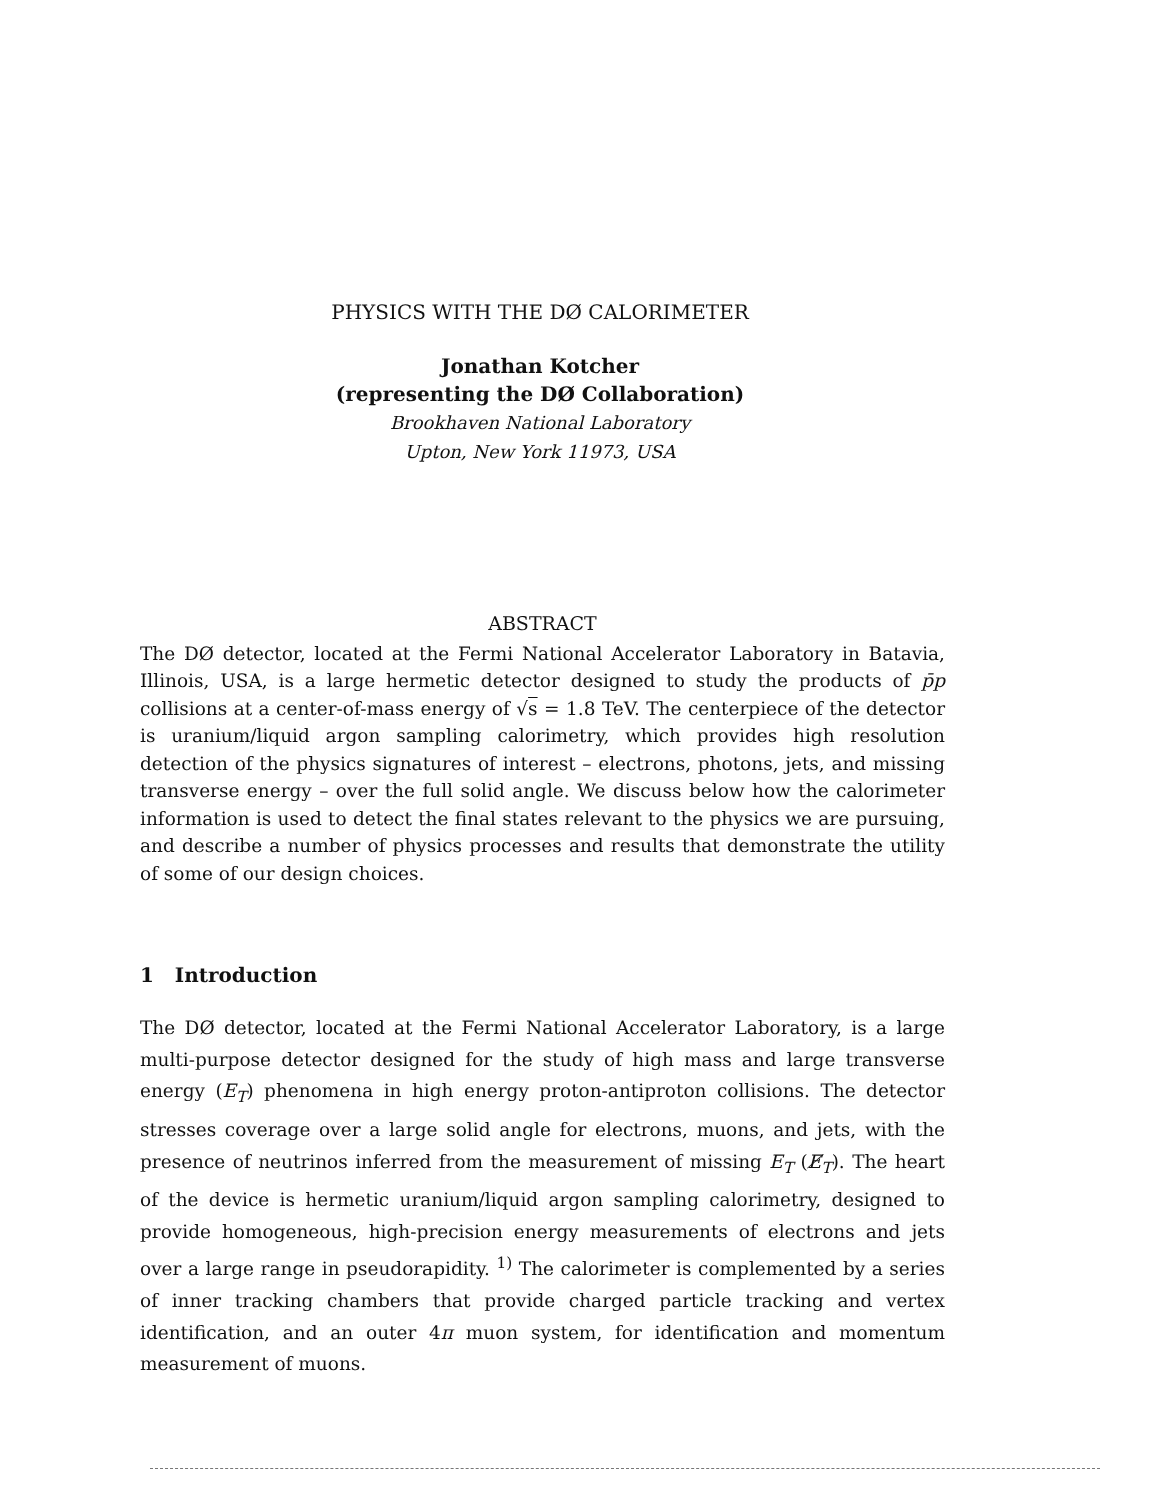PHYSICS WITH THE DØ CALORIMETER
Jonathan Kotcher
(representing the DØ Collaboration)
Brookhaven National Laboratory
Upton, New York 11973, USA
ABSTRACT
The DØ detector, located at the Fermi National Accelerator Laboratory in Batavia, Illinois, USA, is a large hermetic detector designed to study the products of p̄p collisions at a center-of-mass energy of √s = 1.8 TeV. The centerpiece of the detector is uranium/liquid argon sampling calorimetry, which provides high resolution detection of the physics signatures of interest – electrons, photons, jets, and missing transverse energy – over the full solid angle. We discuss below how the calorimeter information is used to detect the final states relevant to the physics we are pursuing, and describe a number of physics processes and results that demonstrate the utility of some of our design choices.
1 Introduction
The DØ detector, located at the Fermi National Accelerator Laboratory, is a large multi-purpose detector designed for the study of high mass and large transverse energy (E<sub>T</sub>) phenomena in high energy proton-antiproton collisions. The detector stresses coverage over a large solid angle for electrons, muons, and jets, with the presence of neutrinos inferred from the measurement of missing E<sub>T</sub> (E̸<sub>T</sub>). The heart of the device is hermetic uranium/liquid argon sampling calorimetry, designed to provide homogeneous, high-precision energy measurements of electrons and jets over a large range in pseudorapidity. <sup>1)</sup> The calorimeter is complemented by a series of inner tracking chambers that provide charged particle tracking and vertex identification, and an outer 4π muon system, for identification and momentum measurement of muons.